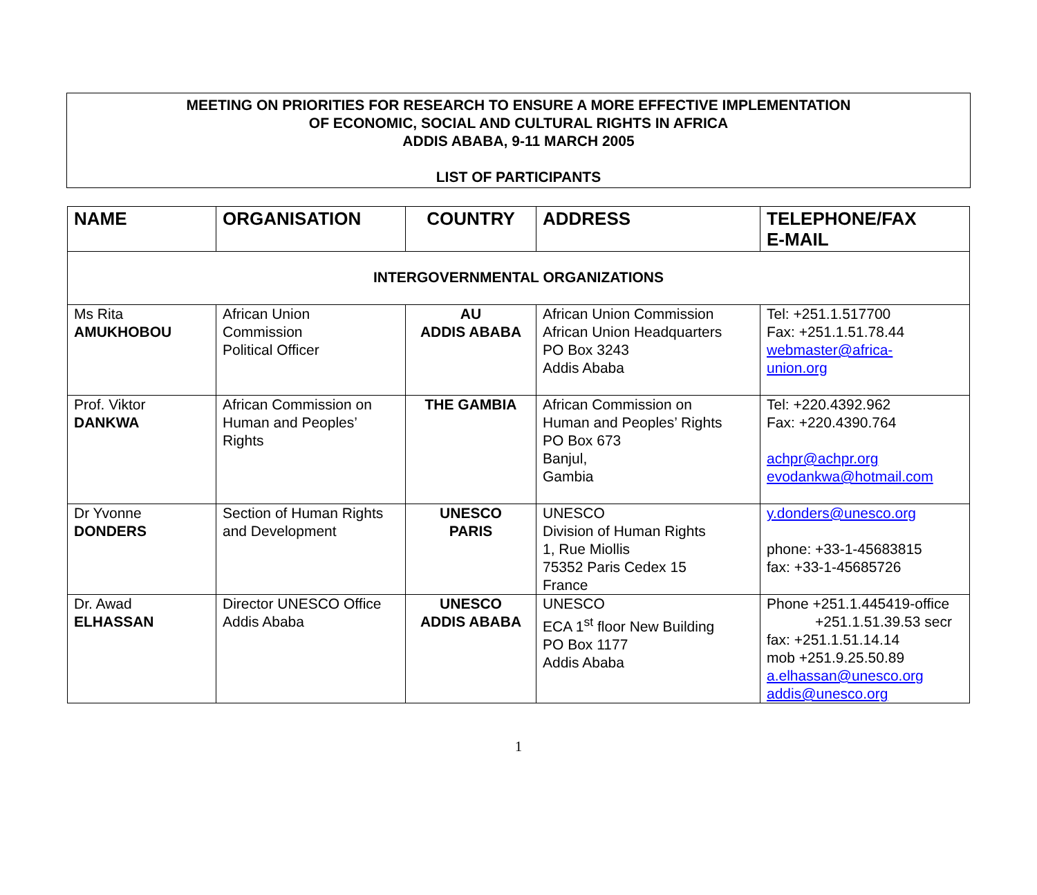MEETING ON PRIORITIES FOR RESEARCH TO ENSURE A MORE EFFECTIVE IMPLEMENTATION
OF ECONOMIC, SOCIAL AND CULTURAL RIGHTS IN AFRICA
ADDIS ABABA, 9-11 MARCH 2005
LIST OF PARTICIPANTS
| NAME | ORGANISATION | COUNTRY | ADDRESS | TELEPHONE/FAX E-MAIL |
| --- | --- | --- | --- | --- |
| INTERGOVERNMENTAL ORGANIZATIONS | | | | |
| Ms Rita AMUKHOBOU | African Union Commission Political Officer | AU ADDIS ABABA | African Union Commission African Union Headquarters PO Box 3243 Addis Ababa | Tel: +251.1.517700 Fax: +251.1.51.78.44 webmaster@africa- union.org |
| Prof. Viktor DANKWA | African Commission on Human and Peoples’ Rights | THE GAMBIA | African Commission on Human and Peoples’ Rights PO Box 673 Banjul, Gambia | Tel: +220.4392.962 Fax: +220.4390.764 achpr@achpr.org evodankwa@hotmail.com |
| Dr Yvonne DONDERS | Section of Human Rights and Development | UNESCO PARIS | UNESCO Division of Human Rights 1, Rue Miollis 75352 Paris Cedex 15 France | y.donders@unesco.org phone: +33-1-45683815 fax: +33-1-45685726 |
| Dr. Awad ELHASSAN | Director UNESCO Office Addis Ababa | UNESCO ADDIS ABABA | UNESCO ECA 1<sup>st</sup> floor New Building PO Box 1177 Addis Ababa | Phone +251.1.445419-office +251.1.51.39.53 secr fax: +251.1.51.14.14 mob +251.9.25.50.89 a.elhassan@unesco.org addis@unesco.org |
1